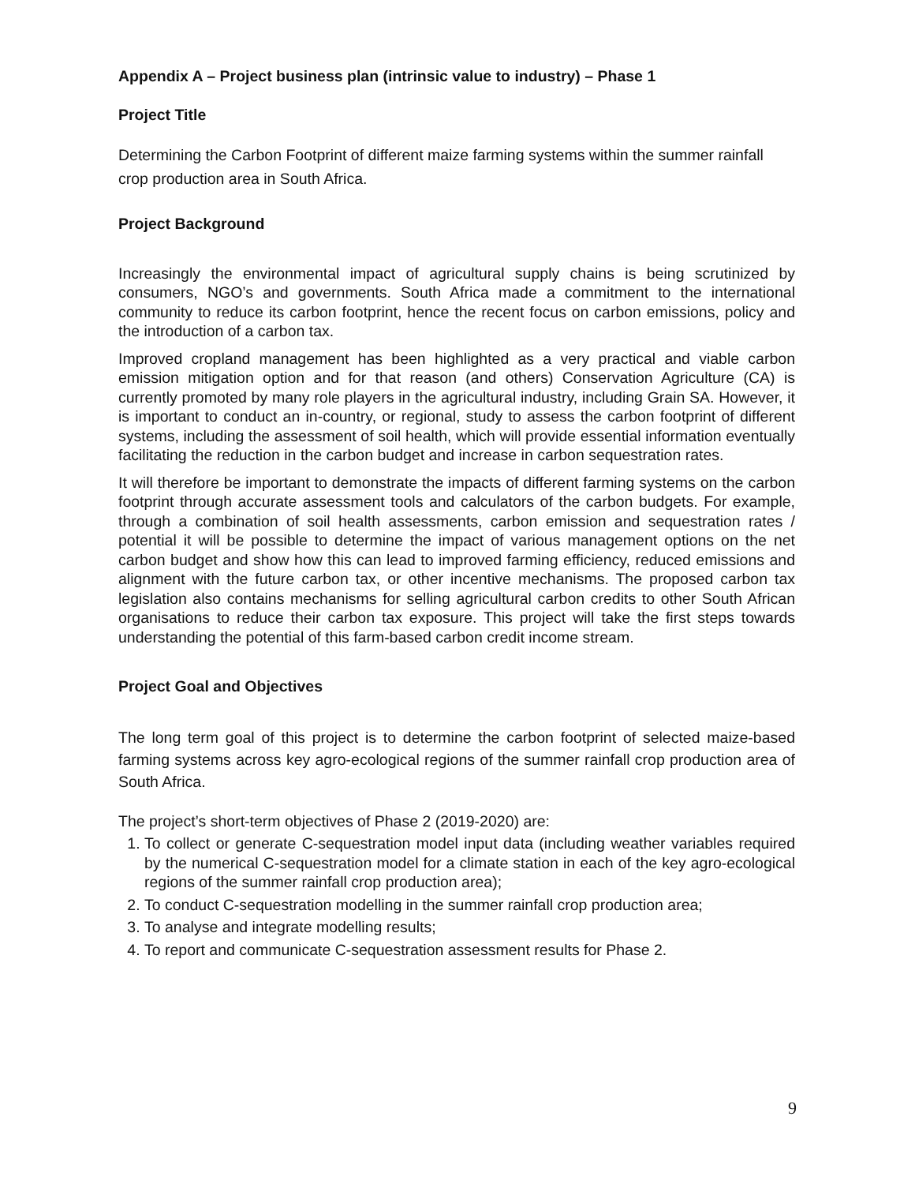Appendix A – Project business plan (intrinsic value to industry) – Phase 1
Project Title
Determining the Carbon Footprint of different maize farming systems within the summer rainfall crop production area in South Africa.
Project Background
Increasingly the environmental impact of agricultural supply chains is being scrutinized by consumers, NGO’s and governments. South Africa made a commitment to the international community to reduce its carbon footprint, hence the recent focus on carbon emissions, policy and the introduction of a carbon tax.
Improved cropland management has been highlighted as a very practical and viable carbon emission mitigation option and for that reason (and others) Conservation Agriculture (CA) is currently promoted by many role players in the agricultural industry, including Grain SA. However, it is important to conduct an in-country, or regional, study to assess the carbon footprint of different systems, including the assessment of soil health, which will provide essential information eventually facilitating the reduction in the carbon budget and increase in carbon sequestration rates.
It will therefore be important to demonstrate the impacts of different farming systems on the carbon footprint through accurate assessment tools and calculators of the carbon budgets. For example, through a combination of soil health assessments, carbon emission and sequestration rates / potential it will be possible to determine the impact of various management options on the net carbon budget and show how this can lead to improved farming efficiency, reduced emissions and alignment with the future carbon tax, or other incentive mechanisms. The proposed carbon tax legislation also contains mechanisms for selling agricultural carbon credits to other South African organisations to reduce their carbon tax exposure. This project will take the first steps towards understanding the potential of this farm-based carbon credit income stream.
Project Goal and Objectives
The long term goal of this project is to determine the carbon footprint of selected maize-based farming systems across key agro-ecological regions of the summer rainfall crop production area of South Africa.
The project’s short-term objectives of Phase 2 (2019-2020) are:
1. To collect or generate C-sequestration model input data (including weather variables required by the numerical C-sequestration model for a climate station in each of the key agro-ecological regions of the summer rainfall crop production area);
2. To conduct C-sequestration modelling in the summer rainfall crop production area;
3. To analyse and integrate modelling results;
4. To report and communicate C-sequestration assessment results for Phase 2.
9